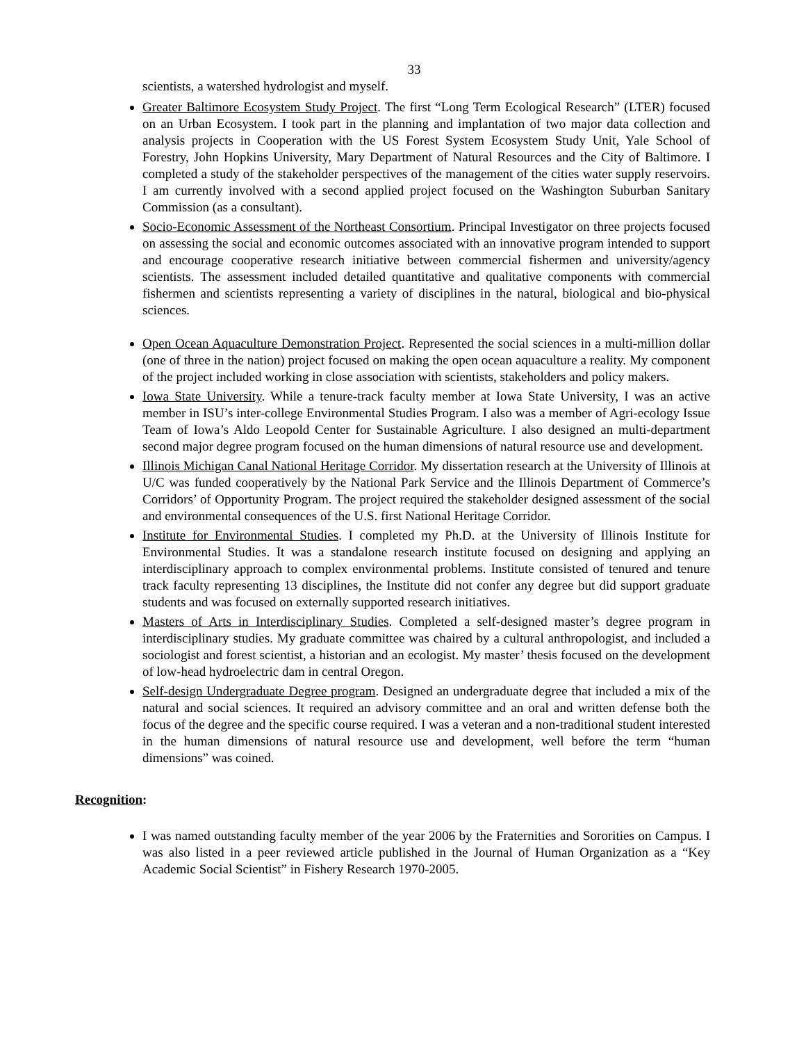33
scientists, a watershed hydrologist and myself.
Greater Baltimore Ecosystem Study Project. The first “Long Term Ecological Research” (LTER) focused on an Urban Ecosystem. I took part in the planning and implantation of two major data collection and analysis projects in Cooperation with the US Forest System Ecosystem Study Unit, Yale School of Forestry, John Hopkins University, Mary Department of Natural Resources and the City of Baltimore. I completed a study of the stakeholder perspectives of the management of the cities water supply reservoirs. I am currently involved with a second applied project focused on the Washington Suburban Sanitary Commission (as a consultant).
Socio-Economic Assessment of the Northeast Consortium. Principal Investigator on three projects focused on assessing the social and economic outcomes associated with an innovative program intended to support and encourage cooperative research initiative between commercial fishermen and university/agency scientists. The assessment included detailed quantitative and qualitative components with commercial fishermen and scientists representing a variety of disciplines in the natural, biological and bio-physical sciences.
Open Ocean Aquaculture Demonstration Project. Represented the social sciences in a multi-million dollar (one of three in the nation) project focused on making the open ocean aquaculture a reality. My component of the project included working in close association with scientists, stakeholders and policy makers.
Iowa State University. While a tenure-track faculty member at Iowa State University, I was an active member in ISU’s inter-college Environmental Studies Program. I also was a member of Agri-ecology Issue Team of Iowa’s Aldo Leopold Center for Sustainable Agriculture. I also designed an multi-department second major degree program focused on the human dimensions of natural resource use and development.
Illinois Michigan Canal National Heritage Corridor. My dissertation research at the University of Illinois at U/C was funded cooperatively by the National Park Service and the Illinois Department of Commerce’s Corridors’ of Opportunity Program. The project required the stakeholder designed assessment of the social and environmental consequences of the U.S. first National Heritage Corridor.
Institute for Environmental Studies. I completed my Ph.D. at the University of Illinois Institute for Environmental Studies. It was a standalone research institute focused on designing and applying an interdisciplinary approach to complex environmental problems. Institute consisted of tenured and tenure track faculty representing 13 disciplines, the Institute did not confer any degree but did support graduate students and was focused on externally supported research initiatives.
Masters of Arts in Interdisciplinary Studies. Completed a self-designed master’s degree program in interdisciplinary studies. My graduate committee was chaired by a cultural anthropologist, and included a sociologist and forest scientist, a historian and an ecologist. My master’ thesis focused on the development of low-head hydroelectric dam in central Oregon.
Self-design Undergraduate Degree program. Designed an undergraduate degree that included a mix of the natural and social sciences. It required an advisory committee and an oral and written defense both the focus of the degree and the specific course required. I was a veteran and a non-traditional student interested in the human dimensions of natural resource use and development, well before the term “human dimensions” was coined.
Recognition:
I was named outstanding faculty member of the year 2006 by the Fraternities and Sororities on Campus. I was also listed in a peer reviewed article published in the Journal of Human Organization as a “Key Academic Social Scientist” in Fishery Research 1970-2005.